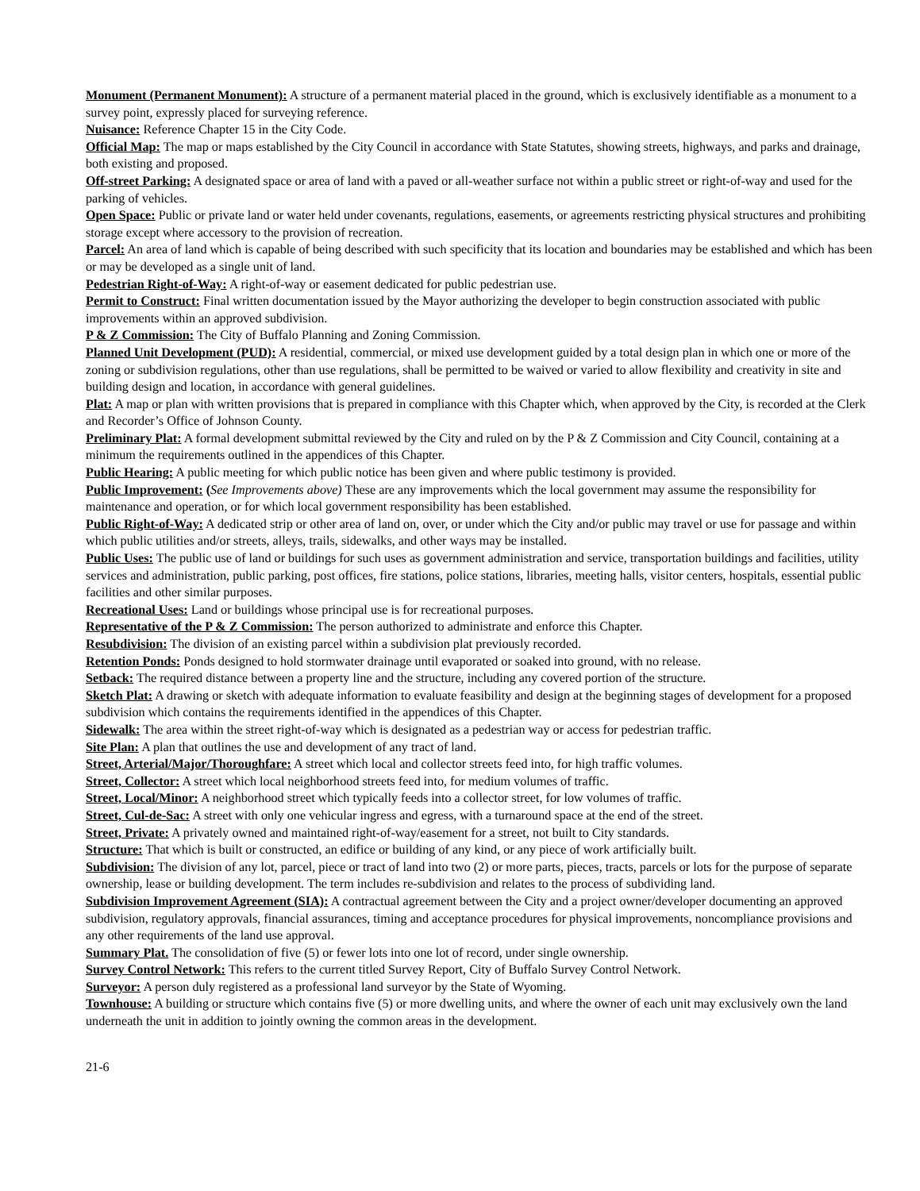Monument (Permanent Monument): A structure of a permanent material placed in the ground, which is exclusively identifiable as a monument to a survey point, expressly placed for surveying reference.
Nuisance: Reference Chapter 15 in the City Code.
Official Map: The map or maps established by the City Council in accordance with State Statutes, showing streets, highways, and parks and drainage, both existing and proposed.
Off-street Parking: A designated space or area of land with a paved or all-weather surface not within a public street or right-of-way and used for the parking of vehicles.
Open Space: Public or private land or water held under covenants, regulations, easements, or agreements restricting physical structures and prohibiting storage except where accessory to the provision of recreation.
Parcel: An area of land which is capable of being described with such specificity that its location and boundaries may be established and which has been or may be developed as a single unit of land.
Pedestrian Right-of-Way: A right-of-way or easement dedicated for public pedestrian use.
Permit to Construct: Final written documentation issued by the Mayor authorizing the developer to begin construction associated with public improvements within an approved subdivision.
P & Z Commission: The City of Buffalo Planning and Zoning Commission.
Planned Unit Development (PUD): A residential, commercial, or mixed use development guided by a total design plan in which one or more of the zoning or subdivision regulations, other than use regulations, shall be permitted to be waived or varied to allow flexibility and creativity in site and building design and location, in accordance with general guidelines.
Plat: A map or plan with written provisions that is prepared in compliance with this Chapter which, when approved by the City, is recorded at the Clerk and Recorder’s Office of Johnson County.
Preliminary Plat: A formal development submittal reviewed by the City and ruled on by the P & Z Commission and City Council, containing at a minimum the requirements outlined in the appendices of this Chapter.
Public Hearing: A public meeting for which public notice has been given and where public testimony is provided.
Public Improvement: (See Improvements above) These are any improvements which the local government may assume the responsibility for maintenance and operation, or for which local government responsibility has been established.
Public Right-of-Way: A dedicated strip or other area of land on, over, or under which the City and/or public may travel or use for passage and within which public utilities and/or streets, alleys, trails, sidewalks, and other ways may be installed.
Public Uses: The public use of land or buildings for such uses as government administration and service, transportation buildings and facilities, utility services and administration, public parking, post offices, fire stations, police stations, libraries, meeting halls, visitor centers, hospitals, essential public facilities and other similar purposes.
Recreational Uses: Land or buildings whose principal use is for recreational purposes.
Representative of the P & Z Commission: The person authorized to administrate and enforce this Chapter.
Resubdivision: The division of an existing parcel within a subdivision plat previously recorded.
Retention Ponds: Ponds designed to hold stormwater drainage until evaporated or soaked into ground, with no release.
Setback: The required distance between a property line and the structure, including any covered portion of the structure.
Sketch Plat: A drawing or sketch with adequate information to evaluate feasibility and design at the beginning stages of development for a proposed subdivision which contains the requirements identified in the appendices of this Chapter.
Sidewalk: The area within the street right-of-way which is designated as a pedestrian way or access for pedestrian traffic.
Site Plan: A plan that outlines the use and development of any tract of land.
Street, Arterial/Major/Thoroughfare: A street which local and collector streets feed into, for high traffic volumes.
Street, Collector: A street which local neighborhood streets feed into, for medium volumes of traffic.
Street, Local/Minor: A neighborhood street which typically feeds into a collector street, for low volumes of traffic.
Street, Cul-de-Sac: A street with only one vehicular ingress and egress, with a turnaround space at the end of the street.
Street, Private: A privately owned and maintained right-of-way/easement for a street, not built to City standards.
Structure: That which is built or constructed, an edifice or building of any kind, or any piece of work artificially built.
Subdivision: The division of any lot, parcel, piece or tract of land into two (2) or more parts, pieces, tracts, parcels or lots for the purpose of separate ownership, lease or building development. The term includes re-subdivision and relates to the process of subdividing land.
Subdivision Improvement Agreement (SIA): A contractual agreement between the City and a project owner/developer documenting an approved subdivision, regulatory approvals, financial assurances, timing and acceptance procedures for physical improvements, noncompliance provisions and any other requirements of the land use approval.
Summary Plat. The consolidation of five (5) or fewer lots into one lot of record, under single ownership.
Survey Control Network: This refers to the current titled Survey Report, City of Buffalo Survey Control Network.
Surveyor: A person duly registered as a professional land surveyor by the State of Wyoming.
Townhouse: A building or structure which contains five (5) or more dwelling units, and where the owner of each unit may exclusively own the land underneath the unit in addition to jointly owning the common areas in the development.
21-6